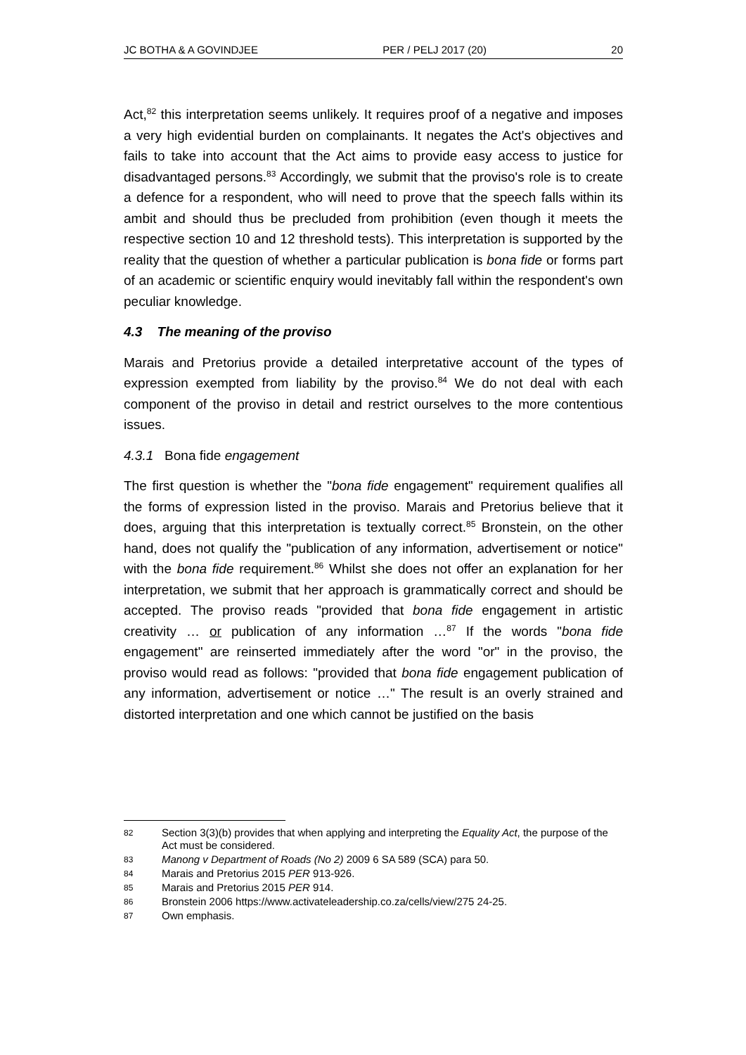JC BOTHA & A GOVINDJEE PER / PELJ 2017 (20) 20
Act,<sup>82</sup> this interpretation seems unlikely. It requires proof of a negative and imposes a very high evidential burden on complainants. It negates the Act's objectives and fails to take into account that the Act aims to provide easy access to justice for disadvantaged persons.<sup>83</sup> Accordingly, we submit that the proviso's role is to create a defence for a respondent, who will need to prove that the speech falls within its ambit and should thus be precluded from prohibition (even though it meets the respective section 10 and 12 threshold tests). This interpretation is supported by the reality that the question of whether a particular publication is bona fide or forms part of an academic or scientific enquiry would inevitably fall within the respondent's own peculiar knowledge.
4.3 The meaning of the proviso
Marais and Pretorius provide a detailed interpretative account of the types of expression exempted from liability by the proviso.<sup>84</sup> We do not deal with each component of the proviso in detail and restrict ourselves to the more contentious issues.
4.3.1 Bona fide engagement
The first question is whether the "bona fide engagement" requirement qualifies all the forms of expression listed in the proviso. Marais and Pretorius believe that it does, arguing that this interpretation is textually correct.<sup>85</sup> Bronstein, on the other hand, does not qualify the "publication of any information, advertisement or notice" with the bona fide requirement.<sup>86</sup> Whilst she does not offer an explanation for her interpretation, we submit that her approach is grammatically correct and should be accepted. The proviso reads "provided that bona fide engagement in artistic creativity … or publication of any information …<sup>87</sup> If the words "bona fide engagement" are reinserted immediately after the word "or" in the proviso, the proviso would read as follows: "provided that bona fide engagement publication of any information, advertisement or notice …" The result is an overly strained and distorted interpretation and one which cannot be justified on the basis
82 Section 3(3)(b) provides that when applying and interpreting the Equality Act, the purpose of the Act must be considered.
83 Manong v Department of Roads (No 2) 2009 6 SA 589 (SCA) para 50.
84 Marais and Pretorius 2015 PER 913-926.
85 Marais and Pretorius 2015 PER 914.
86 Bronstein 2006 https://www.activateleadership.co.za/cells/view/275 24-25.
87 Own emphasis.